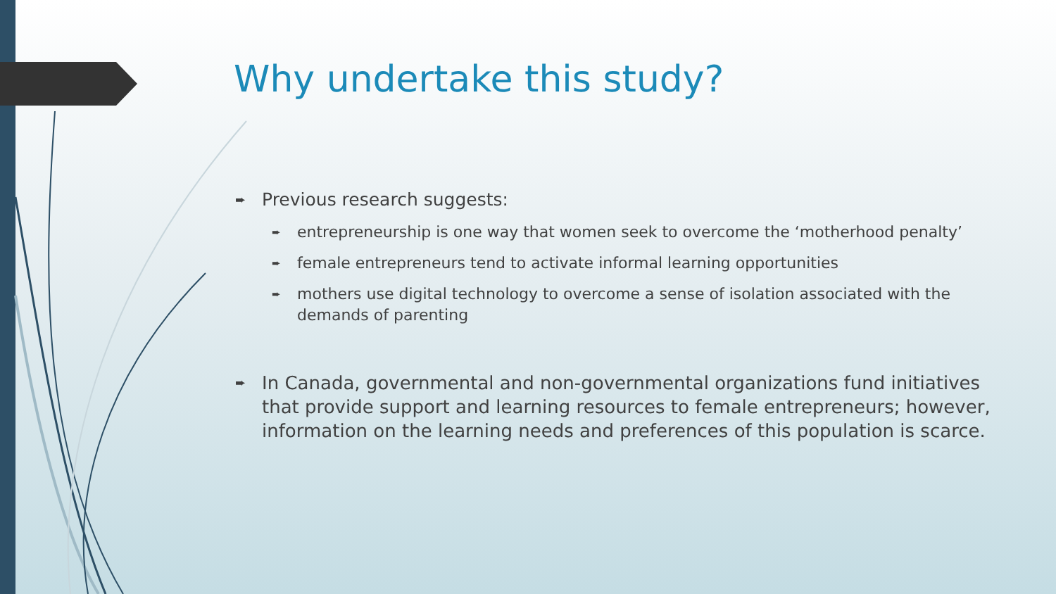Why undertake this study?
➨ Previous research suggests:
➨ entrepreneurship is one way that women seek to overcome the ‘motherhood penalty’
➨ female entrepreneurs tend to activate informal learning opportunities
➨ mothers use digital technology to overcome a sense of isolation associated with the demands of parenting
➨ In Canada, governmental and non-governmental organizations fund initiatives that provide support and learning resources to female entrepreneurs; however, information on the learning needs and preferences of this population is scarce.